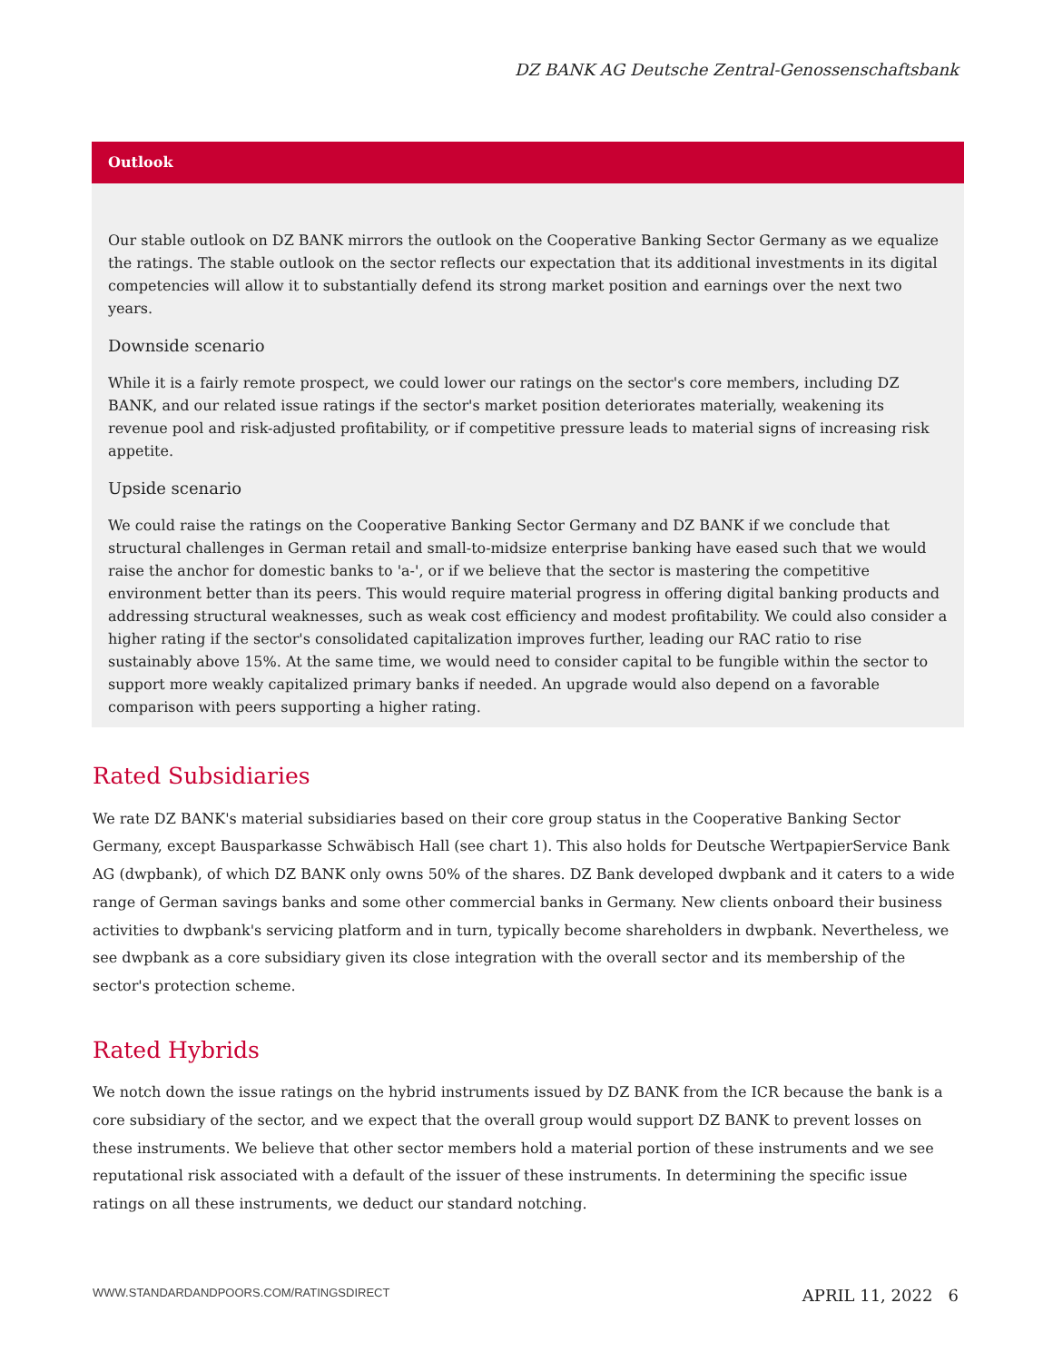DZ BANK AG Deutsche Zentral-Genossenschaftsbank
Outlook
Our stable outlook on DZ BANK mirrors the outlook on the Cooperative Banking Sector Germany as we equalize the ratings. The stable outlook on the sector reflects our expectation that its additional investments in its digital competencies will allow it to substantially defend its strong market position and earnings over the next two years.
Downside scenario
While it is a fairly remote prospect, we could lower our ratings on the sector's core members, including DZ BANK, and our related issue ratings if the sector's market position deteriorates materially, weakening its revenue pool and risk-adjusted profitability, or if competitive pressure leads to material signs of increasing risk appetite.
Upside scenario
We could raise the ratings on the Cooperative Banking Sector Germany and DZ BANK if we conclude that structural challenges in German retail and small-to-midsize enterprise banking have eased such that we would raise the anchor for domestic banks to 'a-', or if we believe that the sector is mastering the competitive environment better than its peers. This would require material progress in offering digital banking products and addressing structural weaknesses, such as weak cost efficiency and modest profitability. We could also consider a higher rating if the sector's consolidated capitalization improves further, leading our RAC ratio to rise sustainably above 15%. At the same time, we would need to consider capital to be fungible within the sector to support more weakly capitalized primary banks if needed. An upgrade would also depend on a favorable comparison with peers supporting a higher rating.
Rated Subsidiaries
We rate DZ BANK's material subsidiaries based on their core group status in the Cooperative Banking Sector Germany, except Bausparkasse Schwäbisch Hall (see chart 1). This also holds for Deutsche WertpapierService Bank AG (dwpbank), of which DZ BANK only owns 50% of the shares. DZ Bank developed dwpbank and it caters to a wide range of German savings banks and some other commercial banks in Germany. New clients onboard their business activities to dwpbank's servicing platform and in turn, typically become shareholders in dwpbank. Nevertheless, we see dwpbank as a core subsidiary given its close integration with the overall sector and its membership of the sector's protection scheme.
Rated Hybrids
We notch down the issue ratings on the hybrid instruments issued by DZ BANK from the ICR because the bank is a core subsidiary of the sector, and we expect that the overall group would support DZ BANK to prevent losses on these instruments. We believe that other sector members hold a material portion of these instruments and we see reputational risk associated with a default of the issuer of these instruments. In determining the specific issue ratings on all these instruments, we deduct our standard notching.
WWW.STANDARDANDPOORS.COM/RATINGSDIRECT APRIL 11, 2022 6